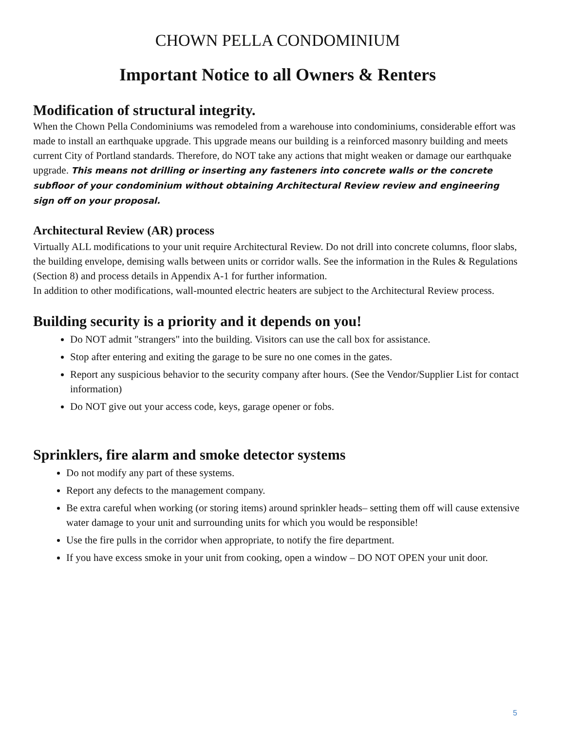CHOWN PELLA CONDOMINIUM
Important Notice to all Owners & Renters
Modification of structural integrity.
When the Chown Pella Condominiums was remodeled from a warehouse into condominiums, considerable effort was made to install an earthquake upgrade. This upgrade means our building is a reinforced masonry building and meets current City of Portland standards. Therefore, do NOT take any actions that might weaken or damage our earthquake upgrade. This means not drilling or inserting any fasteners into concrete walls or the concrete subfloor of your condominium without obtaining Architectural Review review and engineering sign off on your proposal.
Architectural Review (AR) process
Virtually ALL modifications to your unit require Architectural Review. Do not drill into concrete columns, floor slabs, the building envelope, demising walls between units or corridor walls. See the information in the Rules & Regulations (Section 8) and process details in Appendix A-1 for further information.
In addition to other modifications, wall-mounted electric heaters are subject to the Architectural Review process.
Building security is a priority and it depends on you!
Do NOT admit "strangers" into the building. Visitors can use the call box for assistance.
Stop after entering and exiting the garage to be sure no one comes in the gates.
Report any suspicious behavior to the security company after hours. (See the Vendor/Supplier List for contact information)
Do NOT give out your access code, keys, garage opener or fobs.
Sprinklers, fire alarm and smoke detector systems
Do not modify any part of these systems.
Report any defects to the management company.
Be extra careful when working (or storing items) around sprinkler heads– setting them off will cause extensive water damage to your unit and surrounding units for which you would be responsible!
Use the fire pulls in the corridor when appropriate, to notify the fire department.
If you have excess smoke in your unit from cooking, open a window – DO NOT OPEN your unit door.
5